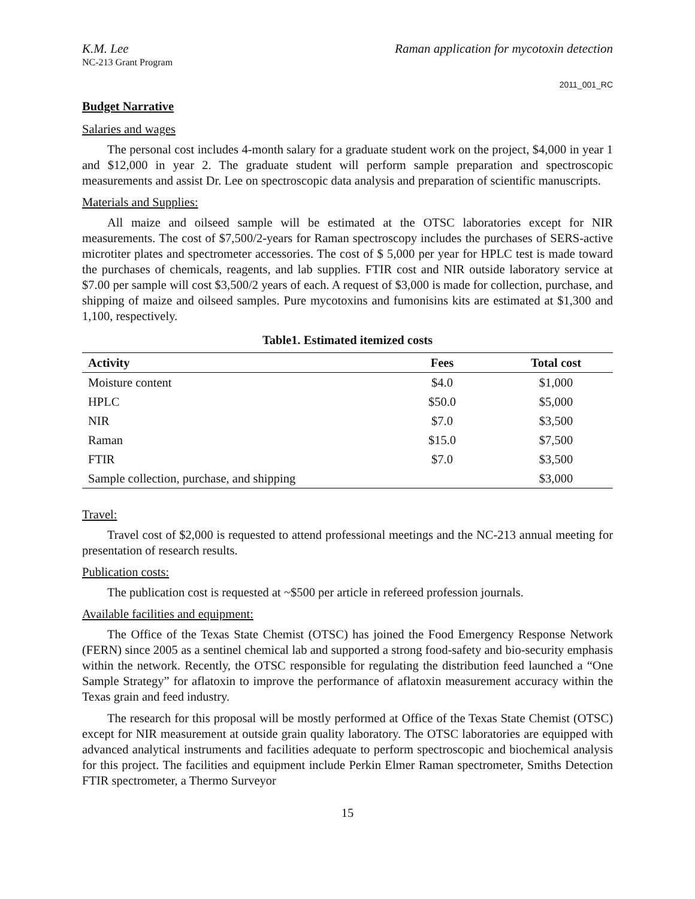K.M. Lee Raman application for mycotoxin detection
NC-213 Grant Program
2011_001_RC
Budget Narrative
Salaries and wages
The personal cost includes 4-month salary for a graduate student work on the project, $4,000 in year 1 and $12,000 in year 2. The graduate student will perform sample preparation and spectroscopic measurements and assist Dr. Lee on spectroscopic data analysis and preparation of scientific manuscripts.
Materials and Supplies:
All maize and oilseed sample will be estimated at the OTSC laboratories except for NIR measurements. The cost of $7,500/2-years for Raman spectroscopy includes the purchases of SERS-active microtiter plates and spectrometer accessories. The cost of $ 5,000 per year for HPLC test is made toward the purchases of chemicals, reagents, and lab supplies. FTIR cost and NIR outside laboratory service at $7.00 per sample will cost $3,500/2 years of each. A request of $3,000 is made for collection, purchase, and shipping of maize and oilseed samples. Pure mycotoxins and fumonisins kits are estimated at $1,300 and 1,100, respectively.
Table1. Estimated itemized costs
| Activity | Fees | Total cost |
| --- | --- | --- |
| Moisture content | $4.0 | $1,000 |
| HPLC | $50.0 | $5,000 |
| NIR | $7.0 | $3,500 |
| Raman | $15.0 | $7,500 |
| FTIR | $7.0 | $3,500 |
| Sample collection, purchase, and shipping | | $3,000 |
Travel:
Travel cost of $2,000 is requested to attend professional meetings and the NC-213 annual meeting for presentation of research results.
Publication costs:
The publication cost is requested at ~$500 per article in refereed profession journals.
Available facilities and equipment:
The Office of the Texas State Chemist (OTSC) has joined the Food Emergency Response Network (FERN) since 2005 as a sentinel chemical lab and supported a strong food-safety and bio-security emphasis within the network. Recently, the OTSC responsible for regulating the distribution feed launched a “One Sample Strategy” for aflatoxin to improve the performance of aflatoxin measurement accuracy within the Texas grain and feed industry.
The research for this proposal will be mostly performed at Office of the Texas State Chemist (OTSC) except for NIR measurement at outside grain quality laboratory. The OTSC laboratories are equipped with advanced analytical instruments and facilities adequate to perform spectroscopic and biochemical analysis for this project. The facilities and equipment include Perkin Elmer Raman spectrometer, Smiths Detection FTIR spectrometer, a Thermo Surveyor
15